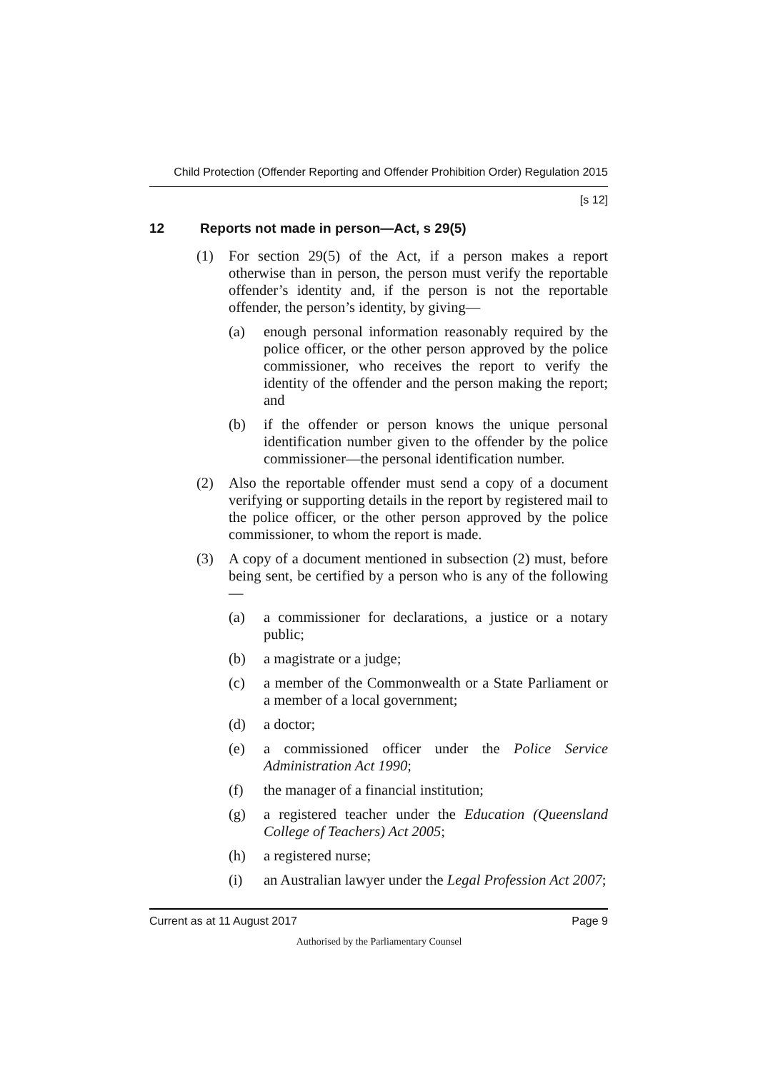Child Protection (Offender Reporting and Offender Prohibition Order) Regulation 2015
[s 12]
12 Reports not made in person—Act, s 29(5)
(1) For section 29(5) of the Act, if a person makes a report otherwise than in person, the person must verify the reportable offender’s identity and, if the person is not the reportable offender, the person’s identity, by giving—
(a) enough personal information reasonably required by the police officer, or the other person approved by the police commissioner, who receives the report to verify the identity of the offender and the person making the report; and
(b) if the offender or person knows the unique personal identification number given to the offender by the police commissioner—the personal identification number.
(2) Also the reportable offender must send a copy of a document verifying or supporting details in the report by registered mail to the police officer, or the other person approved by the police commissioner, to whom the report is made.
(3) A copy of a document mentioned in subsection (2) must, before being sent, be certified by a person who is any of the following—
(a) a commissioner for declarations, a justice or a notary public;
(b) a magistrate or a judge;
(c) a member of the Commonwealth or a State Parliament or a member of a local government;
(d) a doctor;
(e) a commissioned officer under the Police Service Administration Act 1990;
(f) the manager of a financial institution;
(g) a registered teacher under the Education (Queensland College of Teachers) Act 2005;
(h) a registered nurse;
(i) an Australian lawyer under the Legal Profession Act 2007;
Current as at 11 August 2017 Page 9
Authorised by the Parliamentary Counsel